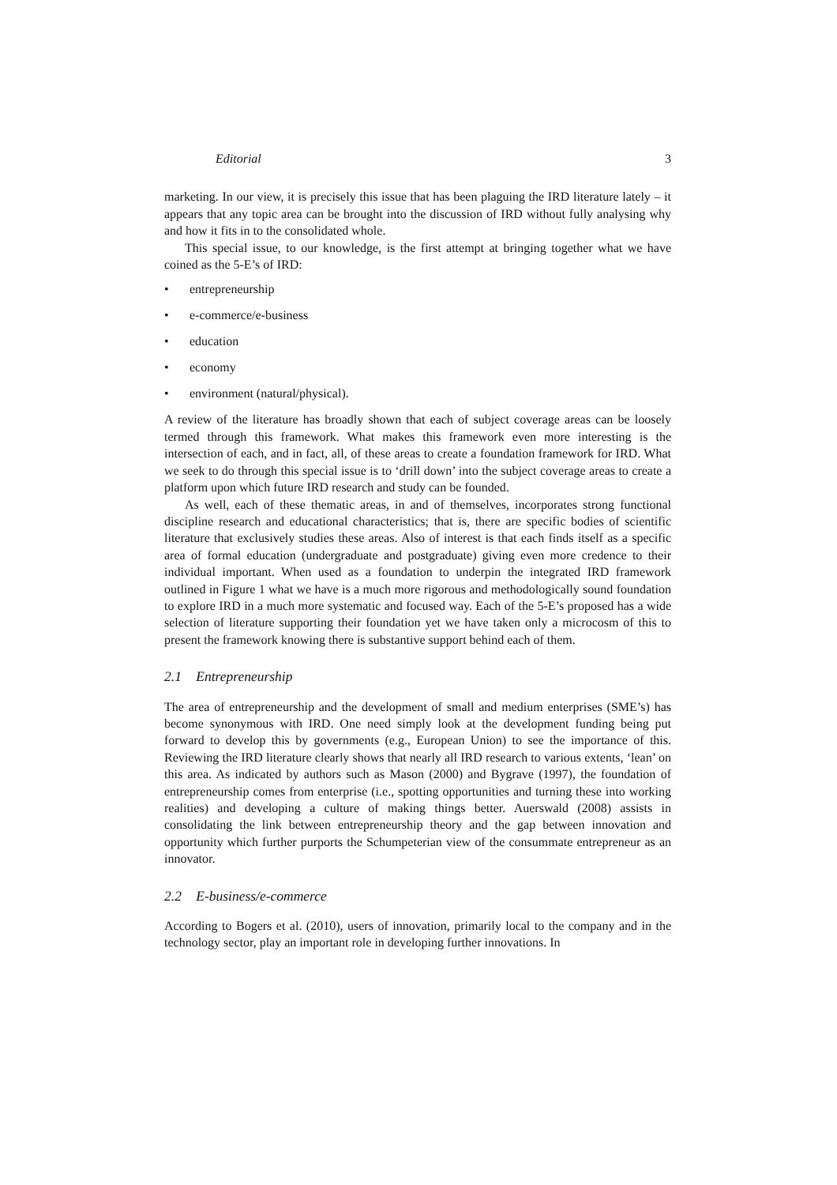Editorial 3
marketing. In our view, it is precisely this issue that has been plaguing the IRD literature lately – it appears that any topic area can be brought into the discussion of IRD without fully analysing why and how it fits in to the consolidated whole.
This special issue, to our knowledge, is the first attempt at bringing together what we have coined as the 5-E’s of IRD:
• entrepreneurship
• e-commerce/e-business
• education
• economy
• environment (natural/physical).
A review of the literature has broadly shown that each of subject coverage areas can be loosely termed through this framework. What makes this framework even more interesting is the intersection of each, and in fact, all, of these areas to create a foundation framework for IRD. What we seek to do through this special issue is to ‘drill down’ into the subject coverage areas to create a platform upon which future IRD research and study can be founded.
As well, each of these thematic areas, in and of themselves, incorporates strong functional discipline research and educational characteristics; that is, there are specific bodies of scientific literature that exclusively studies these areas. Also of interest is that each finds itself as a specific area of formal education (undergraduate and postgraduate) giving even more credence to their individual important. When used as a foundation to underpin the integrated IRD framework outlined in Figure 1 what we have is a much more rigorous and methodologically sound foundation to explore IRD in a much more systematic and focused way. Each of the 5-E’s proposed has a wide selection of literature supporting their foundation yet we have taken only a microcosm of this to present the framework knowing there is substantive support behind each of them.
2.1 Entrepreneurship
The area of entrepreneurship and the development of small and medium enterprises (SME’s) has become synonymous with IRD. One need simply look at the development funding being put forward to develop this by governments (e.g., European Union) to see the importance of this. Reviewing the IRD literature clearly shows that nearly all IRD research to various extents, ‘lean’ on this area. As indicated by authors such as Mason (2000) and Bygrave (1997), the foundation of entrepreneurship comes from enterprise (i.e., spotting opportunities and turning these into working realities) and developing a culture of making things better. Auerswald (2008) assists in consolidating the link between entrepreneurship theory and the gap between innovation and opportunity which further purports the Schumpeterian view of the consummate entrepreneur as an innovator.
2.2 E-business/e-commerce
According to Bogers et al. (2010), users of innovation, primarily local to the company and in the technology sector, play an important role in developing further innovations. In